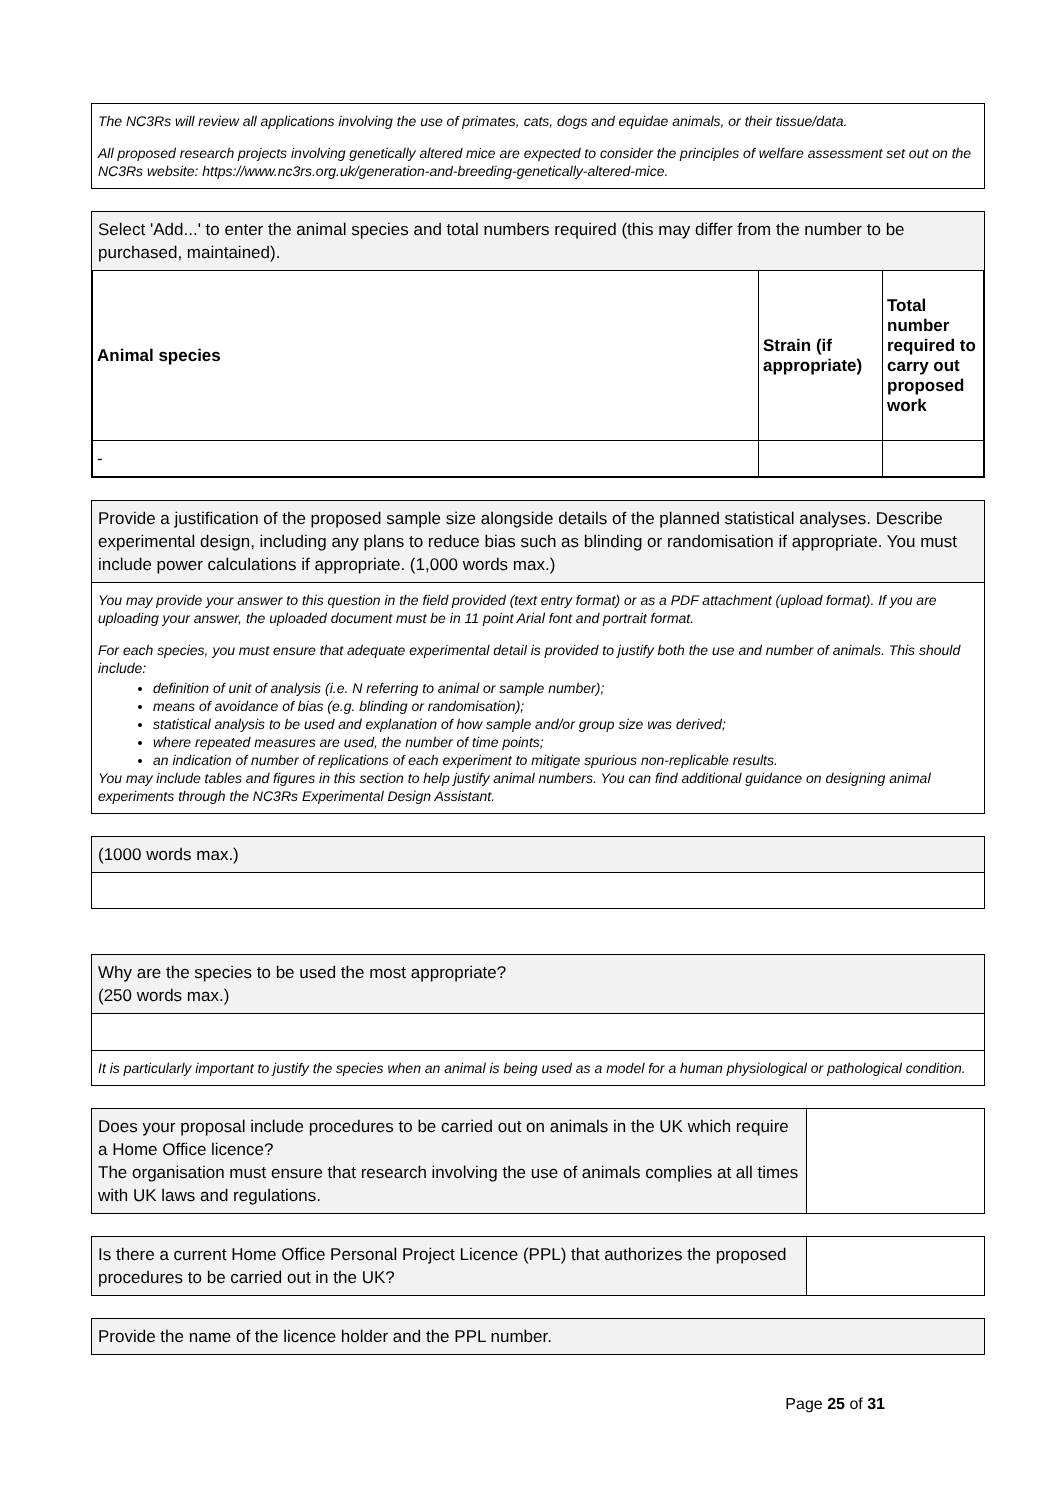The NC3Rs will review all applications involving the use of primates, cats, dogs and equidae animals, or their tissue/data.
All proposed research projects involving genetically altered mice are expected to consider the principles of welfare assessment set out on the NC3Rs website: https://www.nc3rs.org.uk/generation-and-breeding-genetically-altered-mice.
Select 'Add...' to enter the animal species and total numbers required (this may differ from the number to be purchased, maintained).
| Animal species | Strain (if appropriate) | Total number required to carry out proposed work |
| --- | --- | --- |
| - | | |
Provide a justification of the proposed sample size alongside details of the planned statistical analyses. Describe experimental design, including any plans to reduce bias such as blinding or randomisation if appropriate. You must include power calculations if appropriate. (1,000 words max.)
You may provide your answer to this question in the field provided (text entry format) or as a PDF attachment (upload format). If you are uploading your answer, the uploaded document must be in 11 point Arial font and portrait format.
For each species, you must ensure that adequate experimental detail is provided to justify both the use and number of animals. This should include:
definition of unit of analysis (i.e. N referring to animal or sample number);
means of avoidance of bias (e.g. blinding or randomisation);
statistical analysis to be used and explanation of how sample and/or group size was derived;
where repeated measures are used, the number of time points;
an indication of number of replications of each experiment to mitigate spurious non-replicable results.
You may include tables and figures in this section to help justify animal numbers. You can find additional guidance on designing animal experiments through the NC3Rs Experimental Design Assistant.
(1000 words max.)
Why are the species to be used the most appropriate?
(250 words max.)
It is particularly important to justify the species when an animal is being used as a model for a human physiological or pathological condition.
Does your proposal include procedures to be carried out on animals in the UK which require a Home Office licence?
The organisation must ensure that research involving the use of animals complies at all times with UK laws and regulations.
Is there a current Home Office Personal Project Licence (PPL) that authorizes the proposed procedures to be carried out in the UK?
Provide the name of the licence holder and the PPL number.
Page 25 of 31